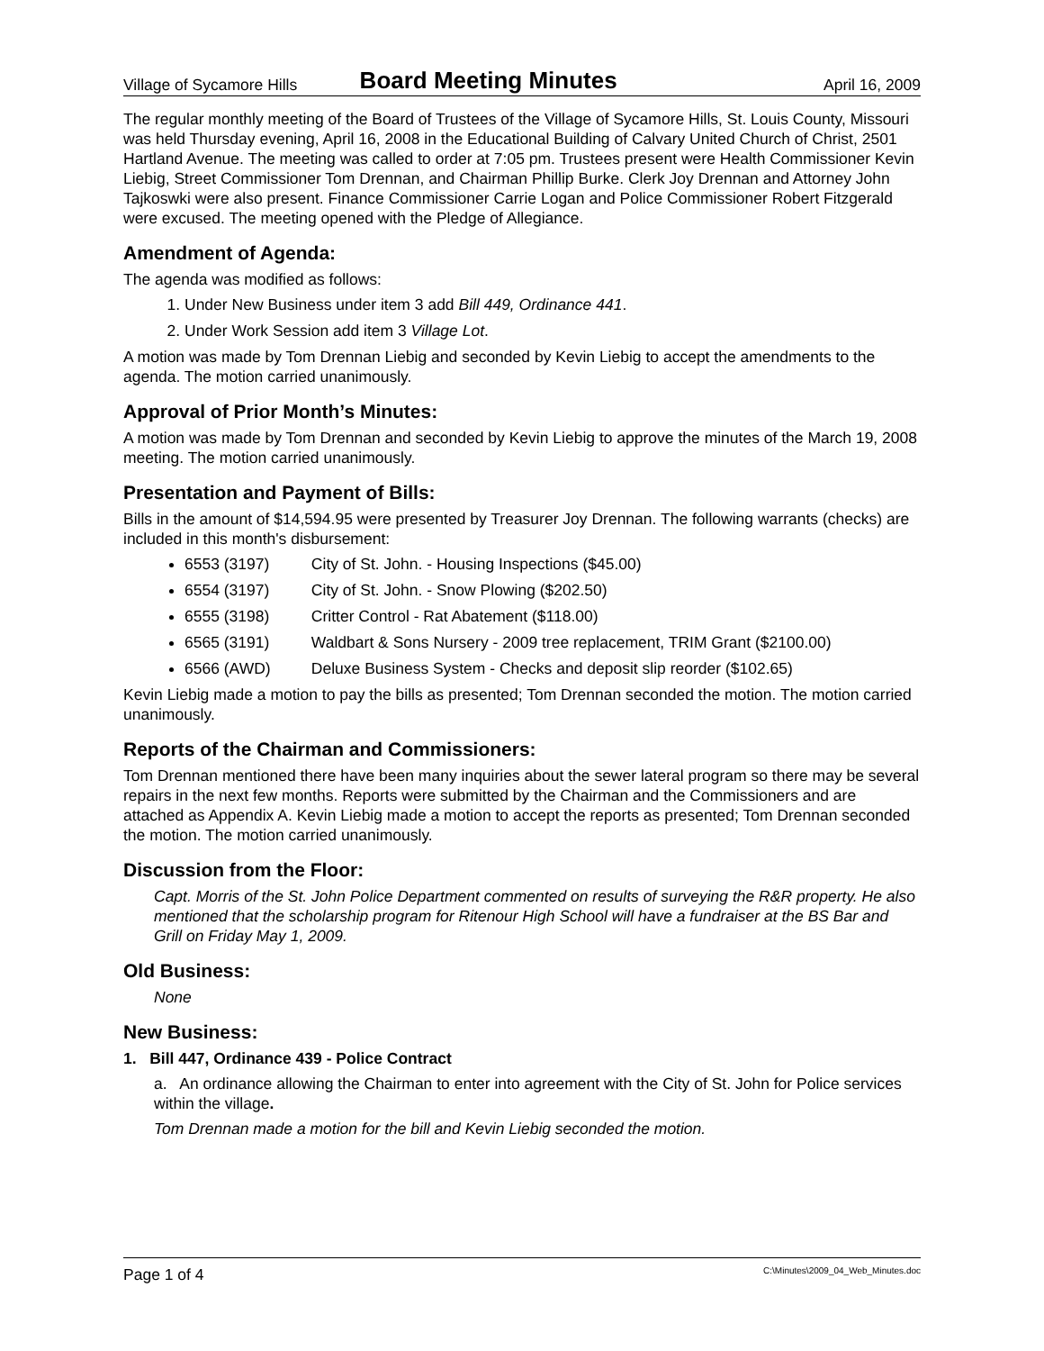Village of Sycamore Hills Board Meeting Minutes April 16, 2009
The regular monthly meeting of the Board of Trustees of the Village of Sycamore Hills, St. Louis County, Missouri was held Thursday evening, April 16, 2008 in the Educational Building of Calvary United Church of Christ, 2501 Hartland Avenue. The meeting was called to order at 7:05 pm. Trustees present were Health Commissioner Kevin Liebig, Street Commissioner Tom Drennan, and Chairman Phillip Burke. Clerk Joy Drennan and Attorney John Tajkoswki were also present. Finance Commissioner Carrie Logan and Police Commissioner Robert Fitzgerald were excused. The meeting opened with the Pledge of Allegiance.
Amendment of Agenda:
The agenda was modified as follows:
1. Under New Business under item 3 add Bill 449, Ordinance 441.
2. Under Work Session add item 3 Village Lot.
A motion was made by Tom Drennan Liebig and seconded by Kevin Liebig to accept the amendments to the agenda. The motion carried unanimously.
Approval of Prior Month’s Minutes:
A motion was made by Tom Drennan and seconded by Kevin Liebig to approve the minutes of the March 19, 2008 meeting. The motion carried unanimously.
Presentation and Payment of Bills:
Bills in the amount of $14,594.95 were presented by Treasurer Joy Drennan. The following warrants (checks) are included in this month's disbursement:
6553 (3197) City of St. John. - Housing Inspections ($45.00)
6554 (3197) City of St. John. - Snow Plowing ($202.50)
6555 (3198) Critter Control - Rat Abatement ($118.00)
6565 (3191) Waldbart & Sons Nursery - 2009 tree replacement, TRIM Grant ($2100.00)
6566 (AWD) Deluxe Business System - Checks and deposit slip reorder ($102.65)
Kevin Liebig made a motion to pay the bills as presented; Tom Drennan seconded the motion. The motion carried unanimously.
Reports of the Chairman and Commissioners:
Tom Drennan mentioned there have been many inquiries about the sewer lateral program so there may be several repairs in the next few months. Reports were submitted by the Chairman and the Commissioners and are attached as Appendix A. Kevin Liebig made a motion to accept the reports as presented; Tom Drennan seconded the motion. The motion carried unanimously.
Discussion from the Floor:
Capt. Morris of the St. John Police Department commented on results of surveying the R&R property. He also mentioned that the scholarship program for Ritenour High School will have a fundraiser at the BS Bar and Grill on Friday May 1, 2009.
Old Business:
None
New Business:
1. Bill 447, Ordinance 439 - Police Contract
a. An ordinance allowing the Chairman to enter into agreement with the City of St. John for Police services within the village.
Tom Drennan made a motion for the bill and Kevin Liebig seconded the motion.
Page 1 of 4 C:\Minutes\2009_04_Web_Minutes.doc